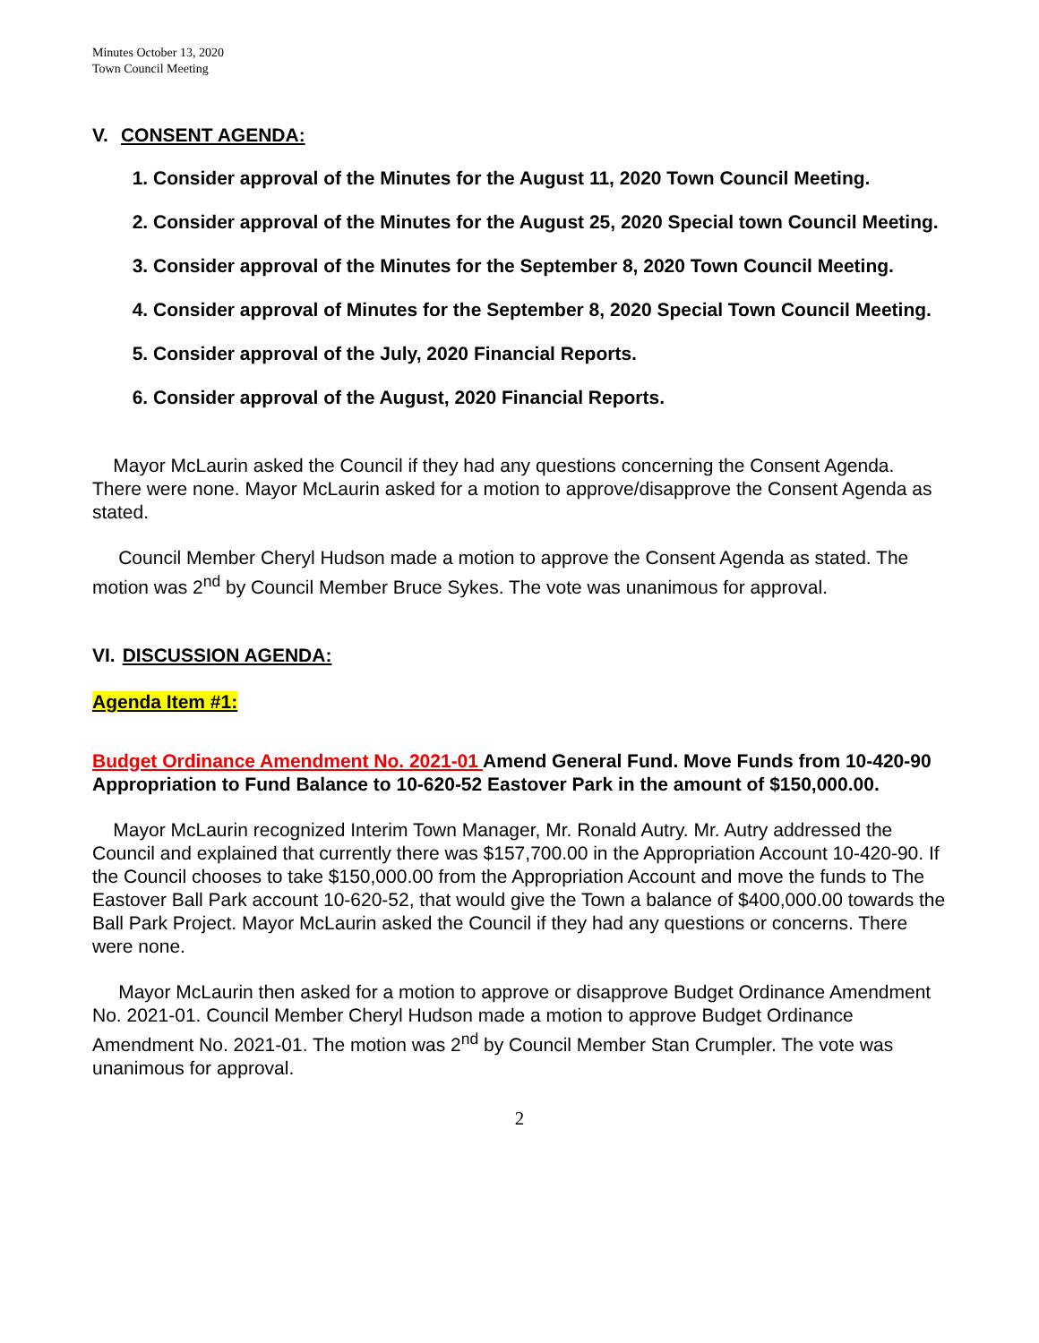Minutes October 13, 2020
Town Council Meeting
V. CONSENT AGENDA:
1. Consider approval of the Minutes for the August 11, 2020 Town Council Meeting.
2. Consider approval of the Minutes for the August 25, 2020 Special town Council Meeting.
3. Consider approval of the Minutes for the September 8, 2020 Town Council Meeting.
4. Consider approval of Minutes for the September 8, 2020 Special Town Council Meeting.
5. Consider approval of the July, 2020 Financial Reports.
6. Consider approval of the August, 2020 Financial Reports.
Mayor McLaurin asked the Council if they had any questions concerning the Consent Agenda. There were none. Mayor McLaurin asked for a motion to approve/disapprove the Consent Agenda as stated.
Council Member Cheryl Hudson made a motion to approve the Consent Agenda as stated. The motion was 2<sup>nd</sup> by Council Member Bruce Sykes. The vote was unanimous for approval.
VI. DISCUSSION AGENDA:
Agenda Item #1:
Budget Ordinance Amendment No. 2021-01 Amend General Fund. Move Funds from 10-420-90 Appropriation to Fund Balance to 10-620-52 Eastover Park in the amount of $150,000.00.
Mayor McLaurin recognized Interim Town Manager, Mr. Ronald Autry. Mr. Autry addressed the Council and explained that currently there was $157,700.00 in the Appropriation Account 10-420-90. If the Council chooses to take $150,000.00 from the Appropriation Account and move the funds to The Eastover Ball Park account 10-620-52, that would give the Town a balance of $400,000.00 towards the Ball Park Project. Mayor McLaurin asked the Council if they had any questions or concerns. There were none.
Mayor McLaurin then asked for a motion to approve or disapprove Budget Ordinance Amendment No. 2021-01. Council Member Cheryl Hudson made a motion to approve Budget Ordinance Amendment No. 2021-01. The motion was 2<sup>nd</sup> by Council Member Stan Crumpler. The vote was unanimous for approval.
2